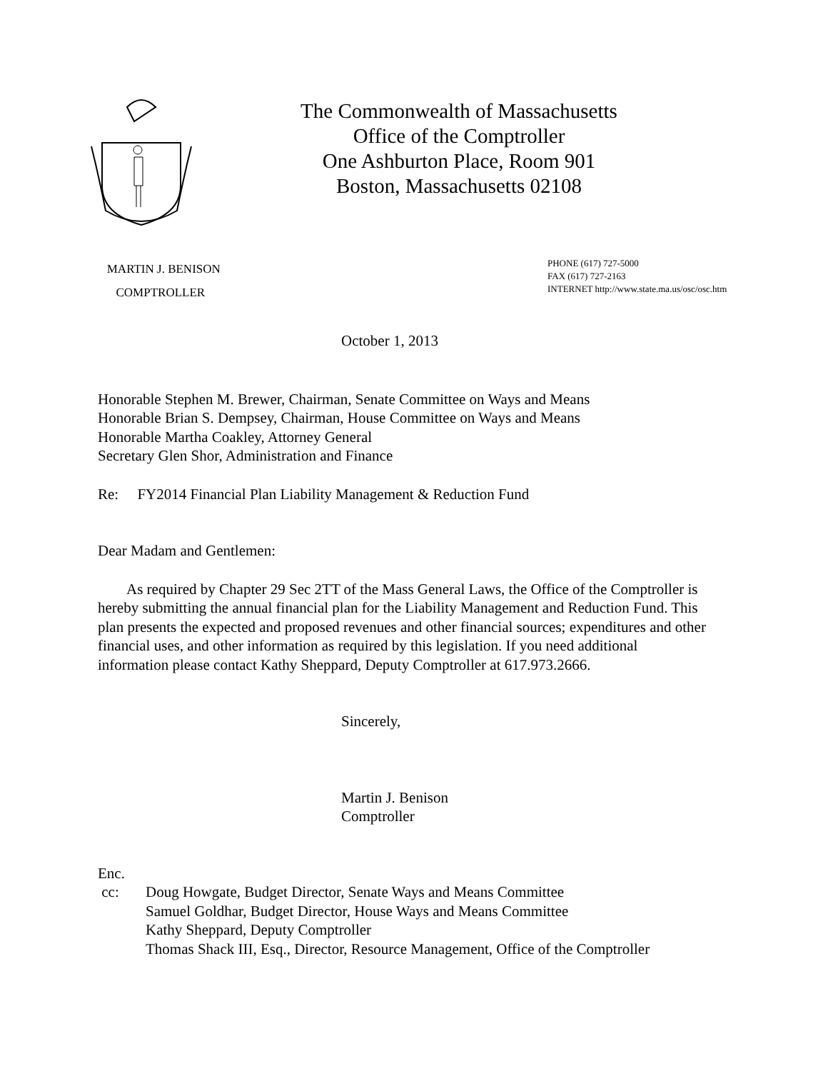The Commonwealth of Massachusetts
Office of the Comptroller
One Ashburton Place, Room 901
Boston, Massachusetts 02108
MARTIN J. BENISON
COMPTROLLER
PHONE (617) 727-5000
FAX (617) 727-2163
INTERNET http://www.state.ma.us/osc/osc.htm
October 1, 2013
Honorable Stephen M. Brewer, Chairman, Senate Committee on Ways and Means
Honorable Brian S. Dempsey, Chairman, House Committee on Ways and Means
Honorable Martha Coakley, Attorney General
Secretary Glen Shor, Administration and Finance
Re: FY2014 Financial Plan Liability Management & Reduction Fund
Dear Madam and Gentlemen:
As required by Chapter 29 Sec 2TT of the Mass General Laws, the Office of the Comptroller is hereby submitting the annual financial plan for the Liability Management and Reduction Fund. This plan presents the expected and proposed revenues and other financial sources; expenditures and other financial uses, and other information as required by this legislation. If you need additional information please contact Kathy Sheppard, Deputy Comptroller at 617.973.2666.
Sincerely,
Martin J. Benison
Comptroller
Enc.
cc: Doug Howgate, Budget Director, Senate Ways and Means Committee
Samuel Goldhar, Budget Director, House Ways and Means Committee
Kathy Sheppard, Deputy Comptroller
Thomas Shack III, Esq., Director, Resource Management, Office of the Comptroller